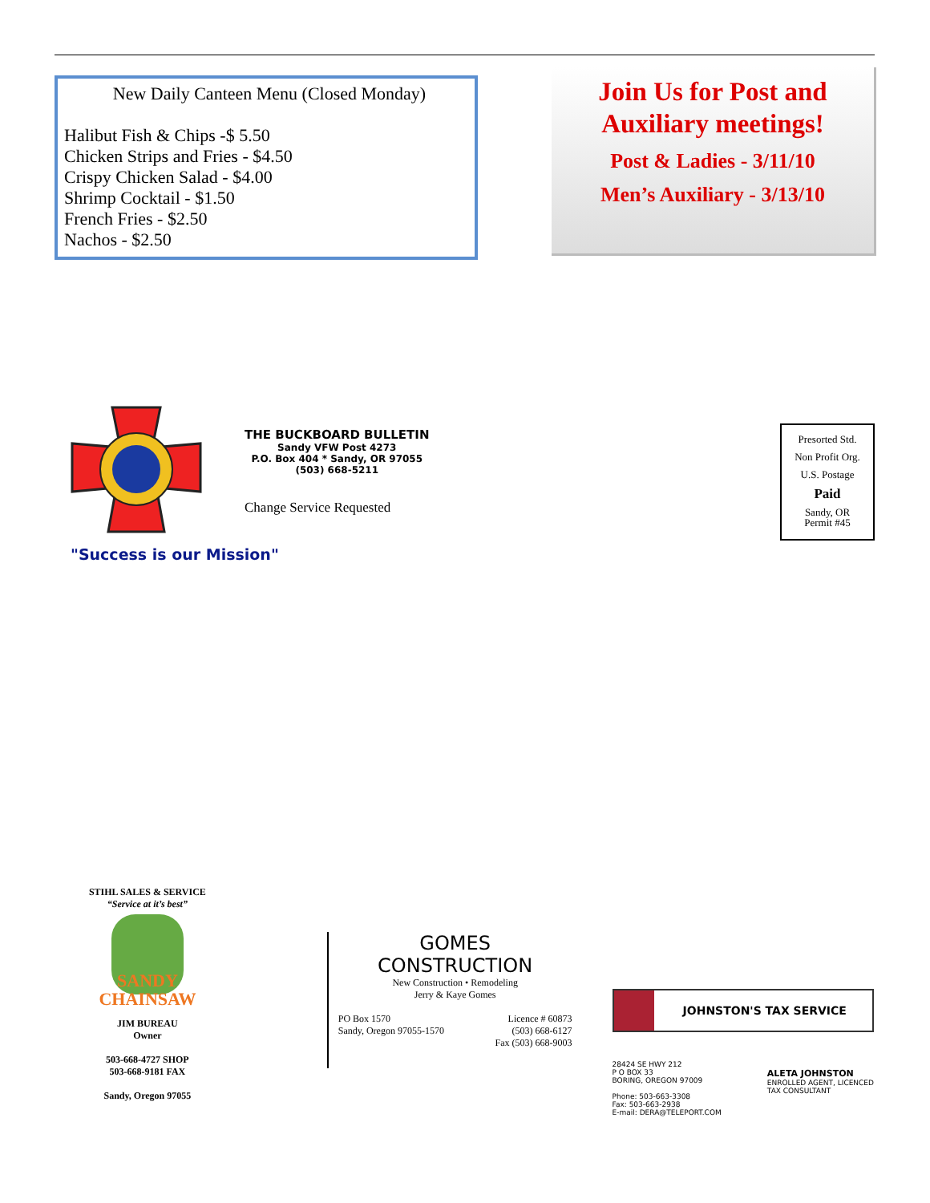New Daily Canteen Menu (Closed Monday)
Halibut Fish & Chips -$ 5.50
Chicken Strips and Fries - $4.50
Crispy Chicken Salad - $4.00
Shrimp Cocktail - $1.50
French Fries - $2.50
Nachos - $2.50
Join Us for Post and Auxiliary meetings!
Post & Ladies - 3/11/10
Men’s Auxiliary - 3/13/10
THE BUCKBOARD BULLETIN
Sandy VFW Post 4273
P.O. Box 404 * Sandy, OR 97055
(503) 668-5211
Change Service Requested
Presorted Std.
Non Profit Org.
U.S. Postage
Paid
Sandy, OR
Permit #45
"Success is our Mission"
STIHL SALES & SERVICE
“Service at it’s best”
SANDY
CHAINSAW
JIM BUREAU
Owner
503-668-4727 SHOP
503-668-9181 FAX
Sandy, Oregon 97055
GOMES
CONSTRUCTION
New Construction • Remodeling
Jerry & Kaye Gomes
PO Box 1570
Sandy, Oregon 97055-1570 Licence # 60873
(503) 668-6127
Fax (503) 668-9003
JOHNSTON'S TAX SERVICE
28424 SE HWY 212
P O BOX 33
BORING, OREGON 97009
Phone: 503-663-3308
Fax: 503-663-2938
E-mail: DERA@TELEPORT.COM ALETA JOHNSTON
ENROLLED AGENT, LICENCED
TAX CONSULTANT